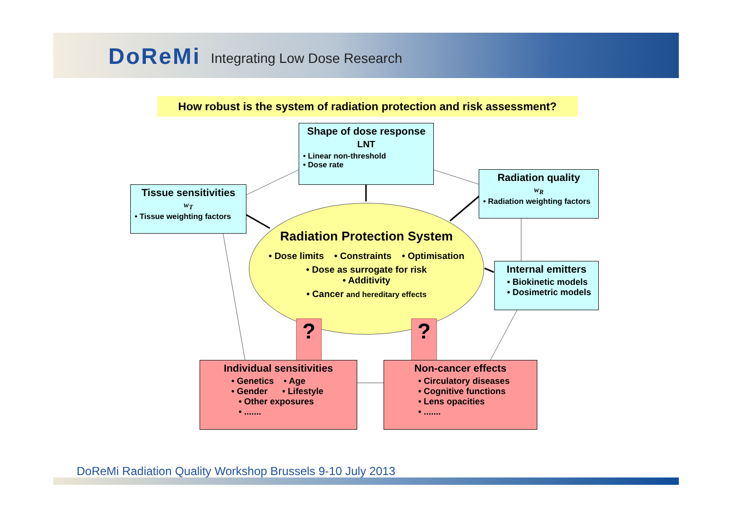DoReMi Integrating Low Dose Research
How robust is the system of radiation protection and risk assessment?
Shape of dose response
LNT
• Linear non-threshold
• Dose rate
Tissue sensitivities
w<sub>T</sub>
• Tissue weighting factors
Radiation quality
w<sub>R</sub>
• Radiation weighting factors
Internal emitters
• Biokinetic models
• Dosimetric models
Radiation Protection System
• Dose limits • Constraints • Optimisation
• Dose as surrogate for risk
• Additivity
• Cancer and hereditary effects
? ?
Individual sensitivities
• Genetics • Age
• Gender • Lifestyle
• Other exposures
• .......
Non-cancer effects
• Circulatory diseases
• Cognitive functions
• Lens opacities
• .......
DoReMi Radiation Quality Workshop Brussels 9-10 July 2013